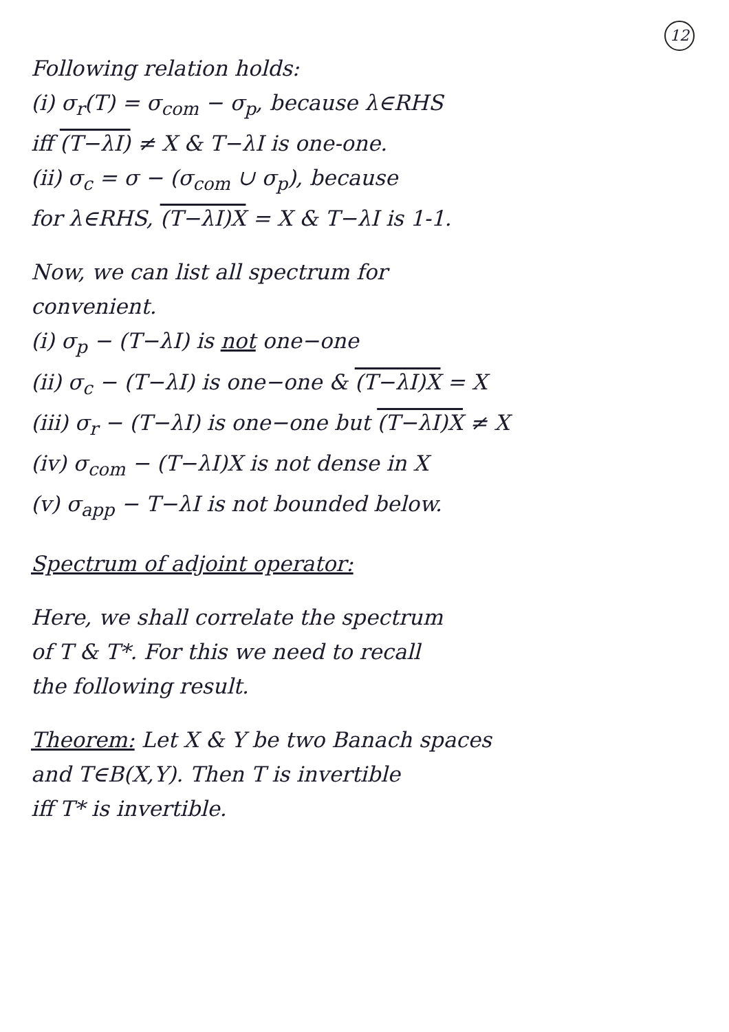12
Following relation holds:
(i) σ<sub>r</sub>(T) = σ<sub>com</sub> − σ<sub>p</sub>, because λ∈RHS
iff (T−λI) ≠ X & T−λI is one-one.
(ii) σ<sub>c</sub> = σ − (σ<sub>com</sub> ∪ σ<sub>p</sub>), because
for λ∈RHS, (T−λI)X = X & T−λI is 1-1.
Now, we can list all spectrum for
convenient.
(i) σ<sub>p</sub> − (T−λI) is not one−one
(ii) σ<sub>c</sub> − (T−λI) is one−one & (T−λI)X = X
(iii) σ<sub>r</sub> − (T−λI) is one−one but (T−λI)X ≠ X
(iv) σ<sub>com</sub> − (T−λI)X is not dense in X
(v) σ<sub>app</sub> − T−λI is not bounded below.
Spectrum of adjoint operator:
Here, we shall correlate the spectrum
of T & T*. For this we need to recall
the following result.
Theorem: Let X & Y be two Banach spaces
and T∈B(X,Y). Then T is invertible
iff T* is invertible.